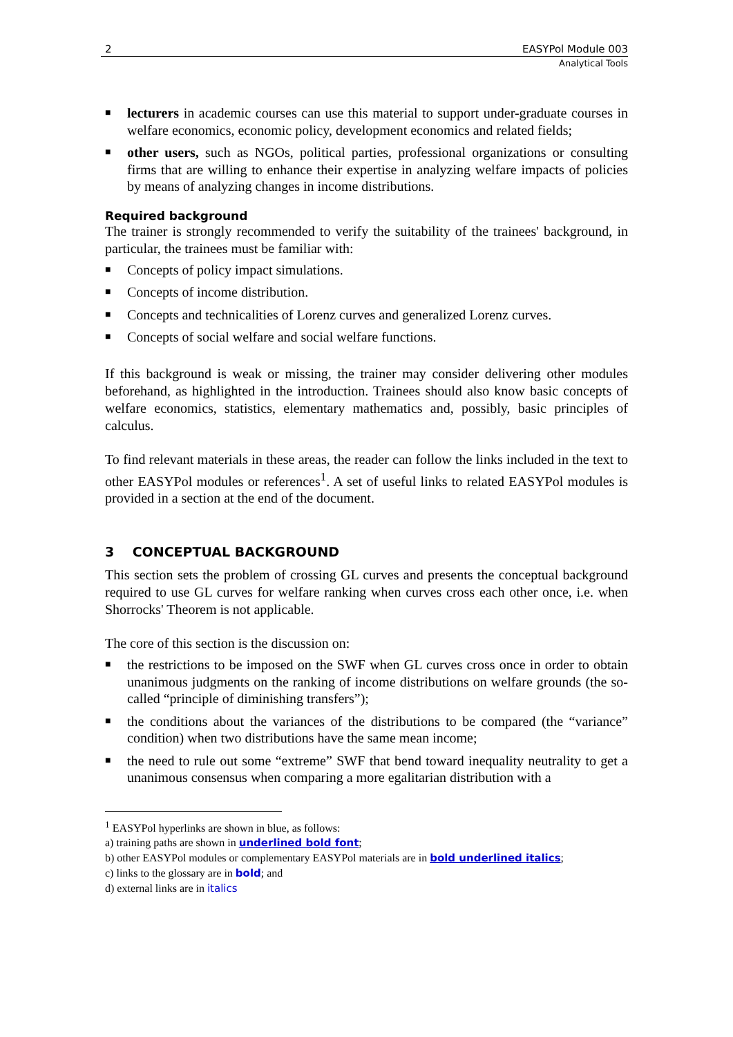2 EASYPol Module 003
Analytical Tools
■ lecturers in academic courses can use this material to support under-graduate courses in welfare economics, economic policy, development economics and related fields;
■ other users, such as NGOs, political parties, professional organizations or consulting firms that are willing to enhance their expertise in analyzing welfare impacts of policies by means of analyzing changes in income distributions.
Required background
The trainer is strongly recommended to verify the suitability of the trainees' background, in particular, the trainees must be familiar with:
■ Concepts of policy impact simulations.
■ Concepts of income distribution.
■ Concepts and technicalities of Lorenz curves and generalized Lorenz curves.
■ Concepts of social welfare and social welfare functions.
If this background is weak or missing, the trainer may consider delivering other modules beforehand, as highlighted in the introduction. Trainees should also know basic concepts of welfare economics, statistics, elementary mathematics and, possibly, basic principles of calculus.
To find relevant materials in these areas, the reader can follow the links included in the text to other EASYPol modules or references<sup>1</sup>. A set of useful links to related EASYPol modules is provided in a section at the end of the document.
3 CONCEPTUAL BACKGROUND
This section sets the problem of crossing GL curves and presents the conceptual background required to use GL curves for welfare ranking when curves cross each other once, i.e. when Shorrocks' Theorem is not applicable.
The core of this section is the discussion on:
■ the restrictions to be imposed on the SWF when GL curves cross once in order to obtain unanimous judgments on the ranking of income distributions on welfare grounds (the so-called “principle of diminishing transfers”);
■ the conditions about the variances of the distributions to be compared (the “variance” condition) when two distributions have the same mean income;
■ the need to rule out some “extreme” SWF that bend toward inequality neutrality to get a unanimous consensus when comparing a more egalitarian distribution with a
<sup>1</sup> EASYPol hyperlinks are shown in blue, as follows:
a) training paths are shown in underlined bold font;
b) other EASYPol modules or complementary EASYPol materials are in bold underlined italics;
c) links to the glossary are in bold; and
d) external links are in italics